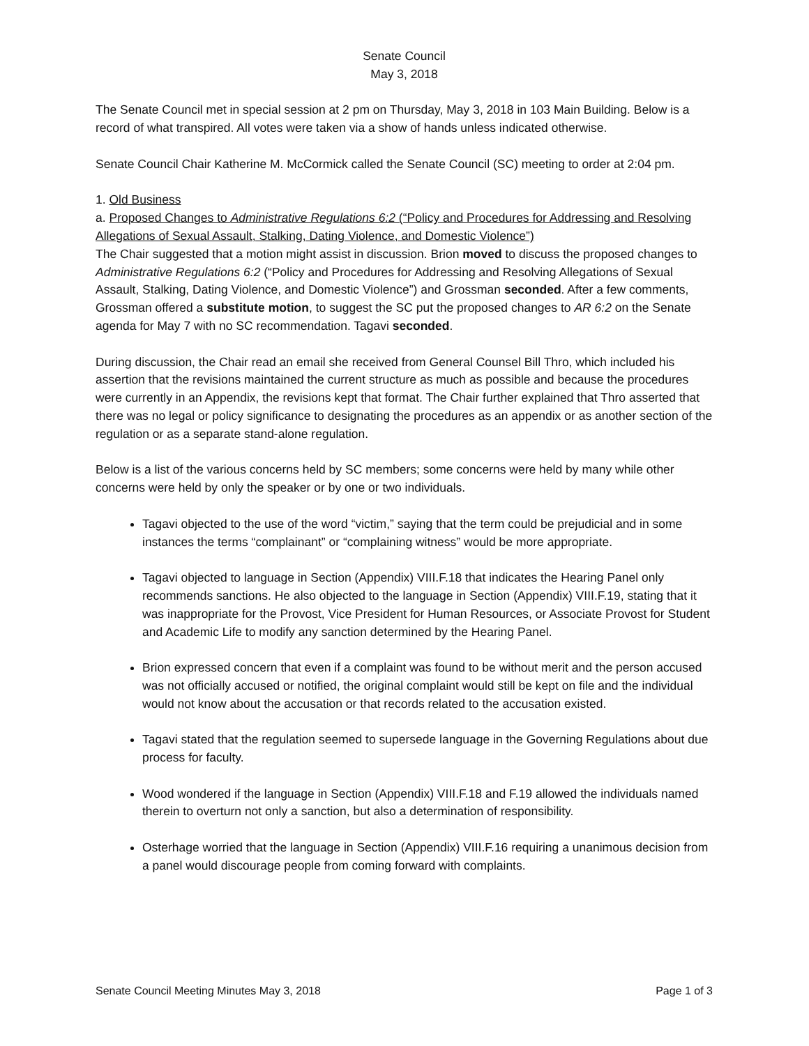Senate Council
May 3, 2018
The Senate Council met in special session at 2 pm on Thursday, May 3, 2018 in 103 Main Building. Below is a record of what transpired. All votes were taken via a show of hands unless indicated otherwise.
Senate Council Chair Katherine M. McCormick called the Senate Council (SC) meeting to order at 2:04 pm.
1. Old Business
a. Proposed Changes to Administrative Regulations 6:2 (“Policy and Procedures for Addressing and Resolving Allegations of Sexual Assault, Stalking, Dating Violence, and Domestic Violence”)
The Chair suggested that a motion might assist in discussion. Brion moved to discuss the proposed changes to Administrative Regulations 6:2 (“Policy and Procedures for Addressing and Resolving Allegations of Sexual Assault, Stalking, Dating Violence, and Domestic Violence”) and Grossman seconded. After a few comments, Grossman offered a substitute motion, to suggest the SC put the proposed changes to AR 6:2 on the Senate agenda for May 7 with no SC recommendation. Tagavi seconded.
During discussion, the Chair read an email she received from General Counsel Bill Thro, which included his assertion that the revisions maintained the current structure as much as possible and because the procedures were currently in an Appendix, the revisions kept that format. The Chair further explained that Thro asserted that there was no legal or policy significance to designating the procedures as an appendix or as another section of the regulation or as a separate stand-alone regulation.
Below is a list of the various concerns held by SC members; some concerns were held by many while other concerns were held by only the speaker or by one or two individuals.
Tagavi objected to the use of the word “victim,” saying that the term could be prejudicial and in some instances the terms “complainant” or “complaining witness” would be more appropriate.
Tagavi objected to language in Section (Appendix) VIII.F.18 that indicates the Hearing Panel only recommends sanctions. He also objected to the language in Section (Appendix) VIII.F.19, stating that it was inappropriate for the Provost, Vice President for Human Resources, or Associate Provost for Student and Academic Life to modify any sanction determined by the Hearing Panel.
Brion expressed concern that even if a complaint was found to be without merit and the person accused was not officially accused or notified, the original complaint would still be kept on file and the individual would not know about the accusation or that records related to the accusation existed.
Tagavi stated that the regulation seemed to supersede language in the Governing Regulations about due process for faculty.
Wood wondered if the language in Section (Appendix) VIII.F.18 and F.19 allowed the individuals named therein to overturn not only a sanction, but also a determination of responsibility.
Osterhage worried that the language in Section (Appendix) VIII.F.16 requiring a unanimous decision from a panel would discourage people from coming forward with complaints.
Senate Council Meeting Minutes May 3, 2018 Page 1 of 3